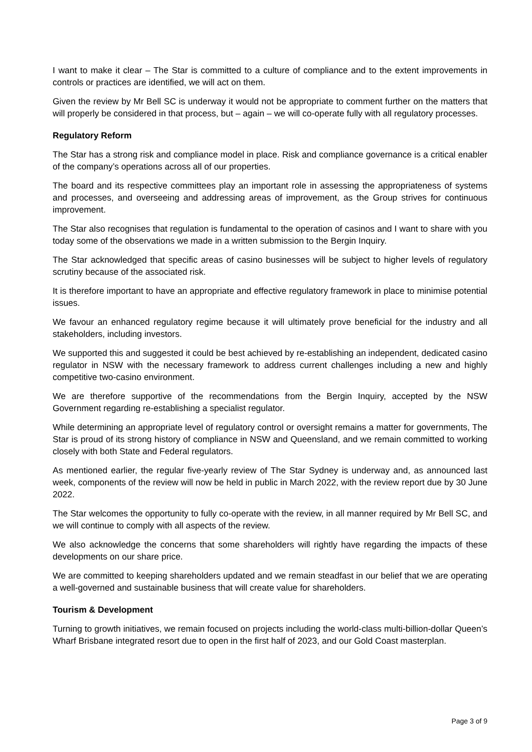I want to make it clear – The Star is committed to a culture of compliance and to the extent improvements in controls or practices are identified, we will act on them.
Given the review by Mr Bell SC is underway it would not be appropriate to comment further on the matters that will properly be considered in that process, but – again – we will co-operate fully with all regulatory processes.
Regulatory Reform
The Star has a strong risk and compliance model in place. Risk and compliance governance is a critical enabler of the company’s operations across all of our properties.
The board and its respective committees play an important role in assessing the appropriateness of systems and processes, and overseeing and addressing areas of improvement, as the Group strives for continuous improvement.
The Star also recognises that regulation is fundamental to the operation of casinos and I want to share with you today some of the observations we made in a written submission to the Bergin Inquiry.
The Star acknowledged that specific areas of casino businesses will be subject to higher levels of regulatory scrutiny because of the associated risk.
It is therefore important to have an appropriate and effective regulatory framework in place to minimise potential issues.
We favour an enhanced regulatory regime because it will ultimately prove beneficial for the industry and all stakeholders, including investors.
We supported this and suggested it could be best achieved by re-establishing an independent, dedicated casino regulator in NSW with the necessary framework to address current challenges including a new and highly competitive two-casino environment.
We are therefore supportive of the recommendations from the Bergin Inquiry, accepted by the NSW Government regarding re-establishing a specialist regulator.
While determining an appropriate level of regulatory control or oversight remains a matter for governments, The Star is proud of its strong history of compliance in NSW and Queensland, and we remain committed to working closely with both State and Federal regulators.
As mentioned earlier, the regular five-yearly review of The Star Sydney is underway and, as announced last week, components of the review will now be held in public in March 2022, with the review report due by 30 June 2022.
The Star welcomes the opportunity to fully co-operate with the review, in all manner required by Mr Bell SC, and we will continue to comply with all aspects of the review.
We also acknowledge the concerns that some shareholders will rightly have regarding the impacts of these developments on our share price.
We are committed to keeping shareholders updated and we remain steadfast in our belief that we are operating a well-governed and sustainable business that will create value for shareholders.
Tourism & Development
Turning to growth initiatives, we remain focused on projects including the world-class multi-billion-dollar Queen’s Wharf Brisbane integrated resort due to open in the first half of 2023, and our Gold Coast masterplan.
Page 3 of 9